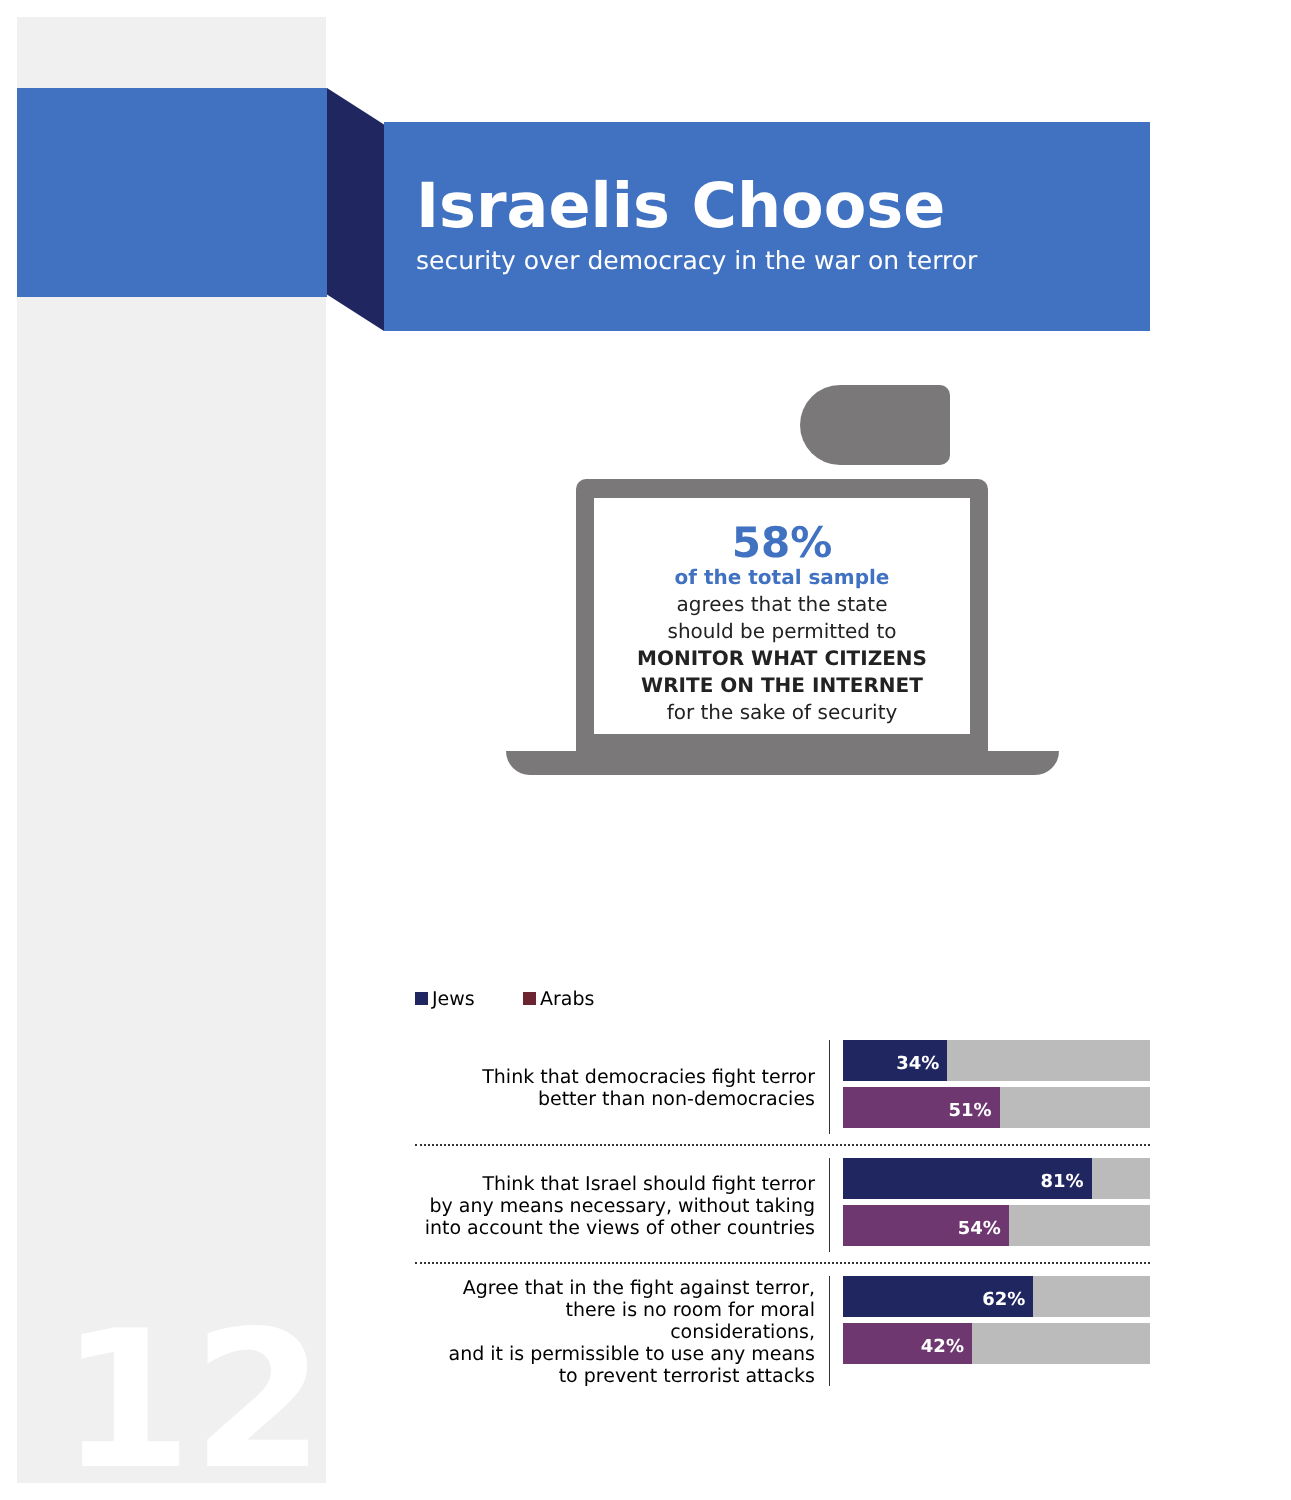Israelis Choose
security over democracy in the war on terror
58%
of the total sample
agrees that the state
should be permitted to
MONITOR WHAT CITIZENS
WRITE ON THE INTERNET
for the sake of security
Jews Arabs
Think that democracies fight terror
better than non-democracies
34%
51%
Think that Israel should fight terror
by any means necessary, without taking
into account the views of other countries
81%
54%
Agree that in the fight against terror,
there is no room for moral considerations,
and it is permissible to use any means
to prevent terrorist attacks
62%
42%
12